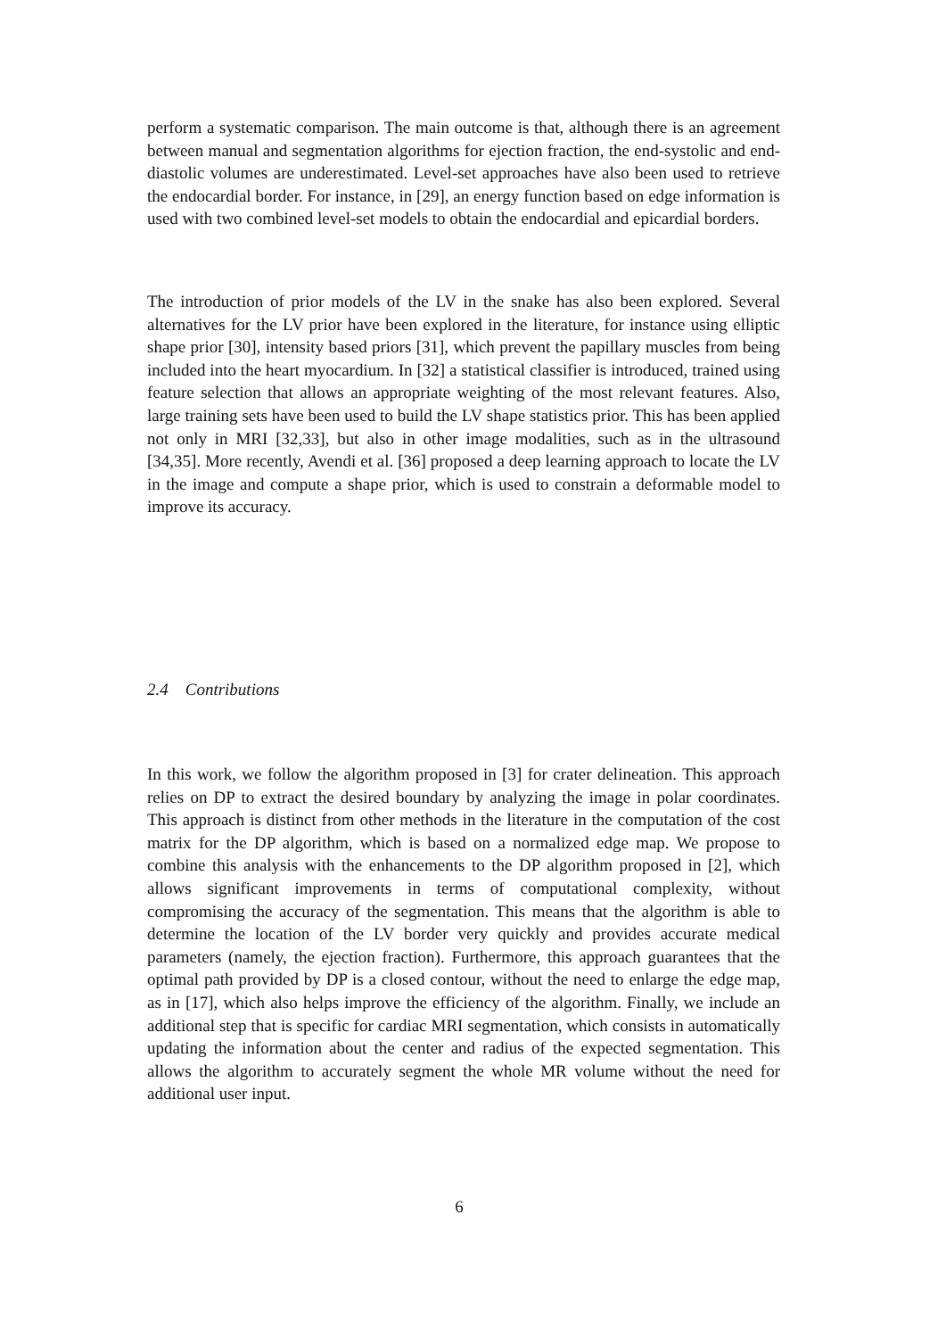perform a systematic comparison. The main outcome is that, although there is an agreement between manual and segmentation algorithms for ejection fraction, the end-systolic and end-diastolic volumes are underestimated. Level-set approaches have also been used to retrieve the endocardial border. For instance, in [29], an energy function based on edge information is used with two combined level-set models to obtain the endocardial and epicardial borders.
The introduction of prior models of the LV in the snake has also been explored. Several alternatives for the LV prior have been explored in the literature, for instance using elliptic shape prior [30], intensity based priors [31], which prevent the papillary muscles from being included into the heart myocardium. In [32] a statistical classifier is introduced, trained using feature selection that allows an appropriate weighting of the most relevant features. Also, large training sets have been used to build the LV shape statistics prior. This has been applied not only in MRI [32,33], but also in other image modalities, such as in the ultrasound [34,35]. More recently, Avendi et al. [36] proposed a deep learning approach to locate the LV in the image and compute a shape prior, which is used to constrain a deformable model to improve its accuracy.
2.4 Contributions
In this work, we follow the algorithm proposed in [3] for crater delineation. This approach relies on DP to extract the desired boundary by analyzing the image in polar coordinates. This approach is distinct from other methods in the literature in the computation of the cost matrix for the DP algorithm, which is based on a normalized edge map. We propose to combine this analysis with the enhancements to the DP algorithm proposed in [2], which allows significant improvements in terms of computational complexity, without compromising the accuracy of the segmentation. This means that the algorithm is able to determine the location of the LV border very quickly and provides accurate medical parameters (namely, the ejection fraction). Furthermore, this approach guarantees that the optimal path provided by DP is a closed contour, without the need to enlarge the edge map, as in [17], which also helps improve the efficiency of the algorithm. Finally, we include an additional step that is specific for cardiac MRI segmentation, which consists in automatically updating the information about the center and radius of the expected segmentation. This allows the algorithm to accurately segment the whole MR volume without the need for additional user input.
6